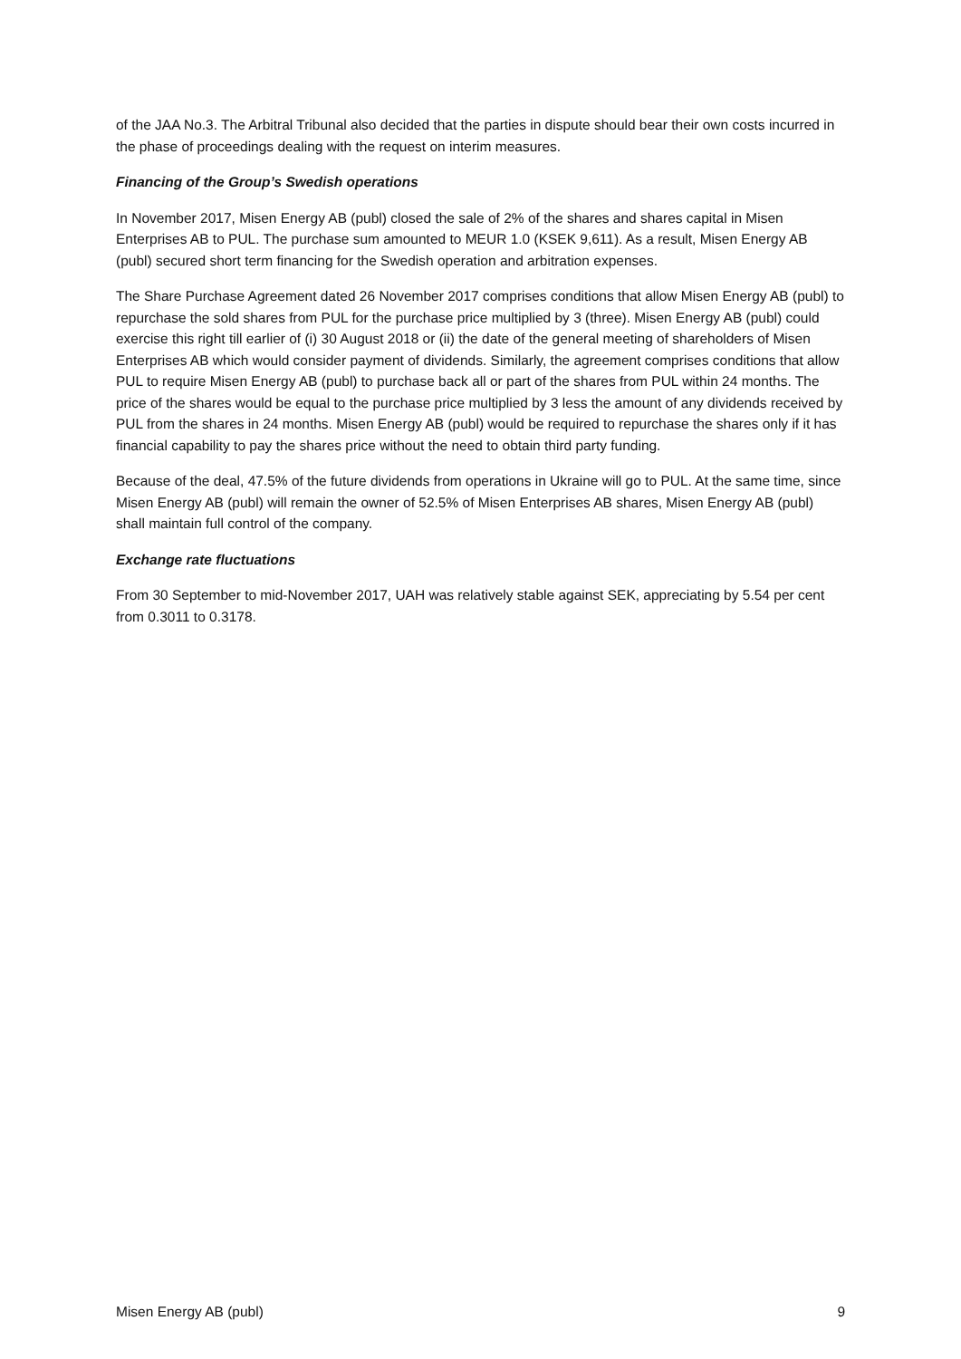of the JAA No.3. The Arbitral Tribunal also decided that the parties in dispute should bear their own costs incurred in the phase of proceedings dealing with the request on interim measures.
Financing of the Group’s Swedish operations
In November 2017, Misen Energy AB (publ) closed the sale of 2% of the shares and shares capital in Misen Enterprises AB to PUL. The purchase sum amounted to MEUR 1.0 (KSEK 9,611). As a result, Misen Energy AB (publ) secured short term financing for the Swedish operation and arbitration expenses.
The Share Purchase Agreement dated 26 November 2017 comprises conditions that allow Misen Energy AB (publ) to repurchase the sold shares from PUL for the purchase price multiplied by 3 (three). Misen Energy AB (publ) could exercise this right till earlier of (i) 30 August 2018 or (ii) the date of the general meeting of shareholders of Misen Enterprises AB which would consider payment of dividends. Similarly, the agreement comprises conditions that allow PUL to require Misen Energy AB (publ) to purchase back all or part of the shares from PUL within 24 months. The price of the shares would be equal to the purchase price multiplied by 3 less the amount of any dividends received by PUL from the shares in 24 months. Misen Energy AB (publ) would be required to repurchase the shares only if it has financial capability to pay the shares price without the need to obtain third party funding.
Because of the deal, 47.5% of the future dividends from operations in Ukraine will go to PUL. At the same time, since Misen Energy AB (publ) will remain the owner of 52.5% of Misen Enterprises AB shares, Misen Energy AB (publ) shall maintain full control of the company.
Exchange rate fluctuations
From 30 September to mid-November 2017, UAH was relatively stable against SEK, appreciating by 5.54 per cent from 0.3011 to 0.3178.
Misen Energy AB (publ) 9